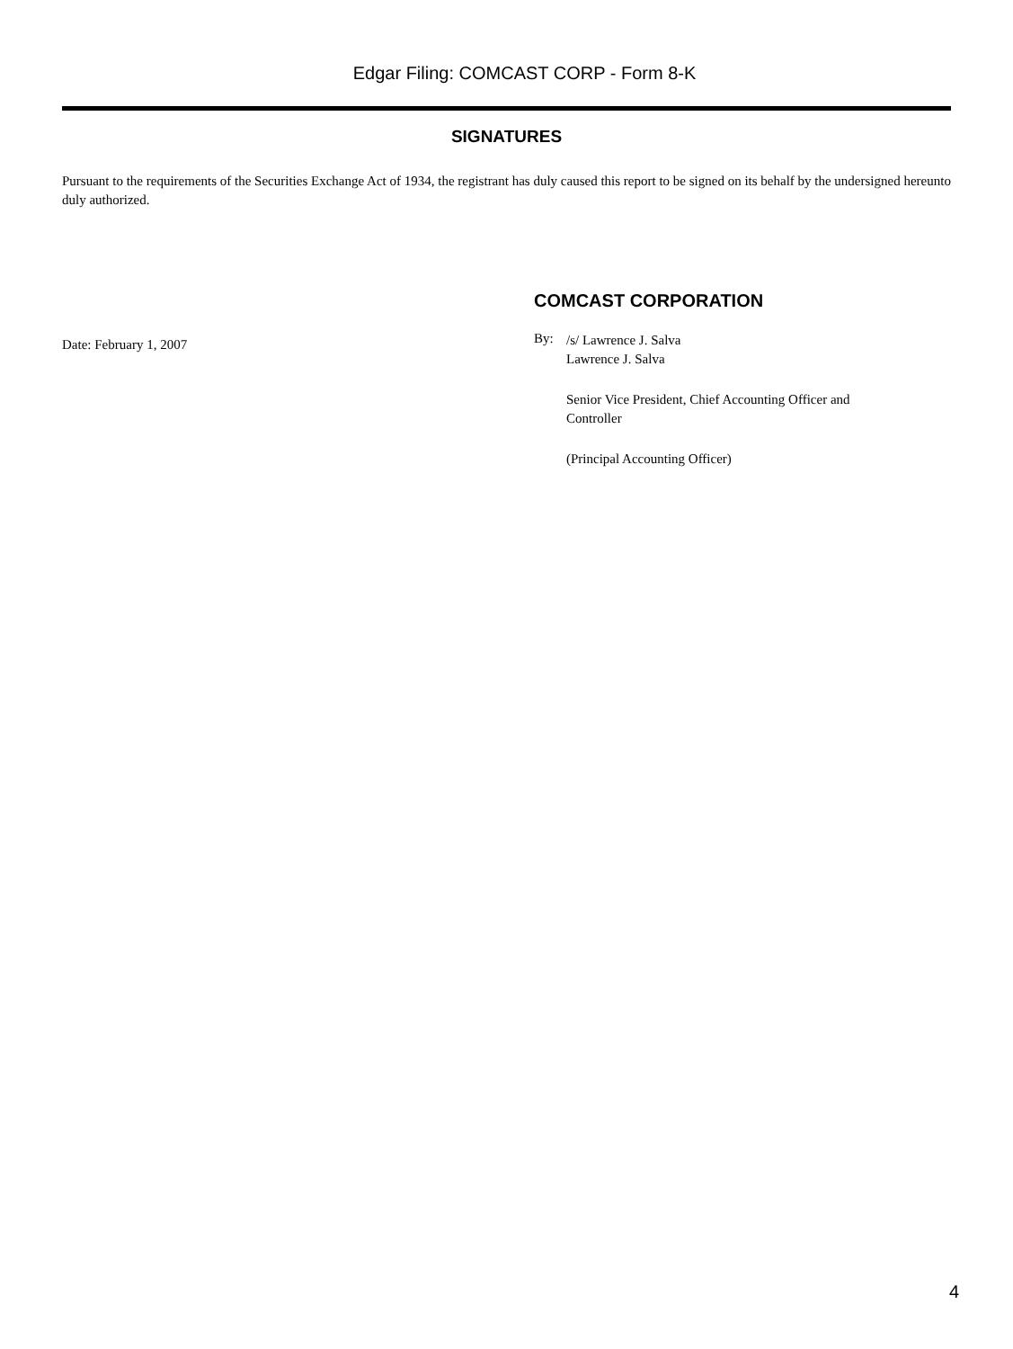Edgar Filing: COMCAST CORP - Form 8-K
SIGNATURES
Pursuant to the requirements of the Securities Exchange Act of 1934, the registrant has duly caused this report to be signed on its behalf by the undersigned hereunto duly authorized.
Date: February 1, 2007
COMCAST CORPORATION
By:
/s/ Lawrence J. Salva
Lawrence J. Salva
Senior Vice President, Chief Accounting Officer and
Controller
(Principal Accounting Officer)
4